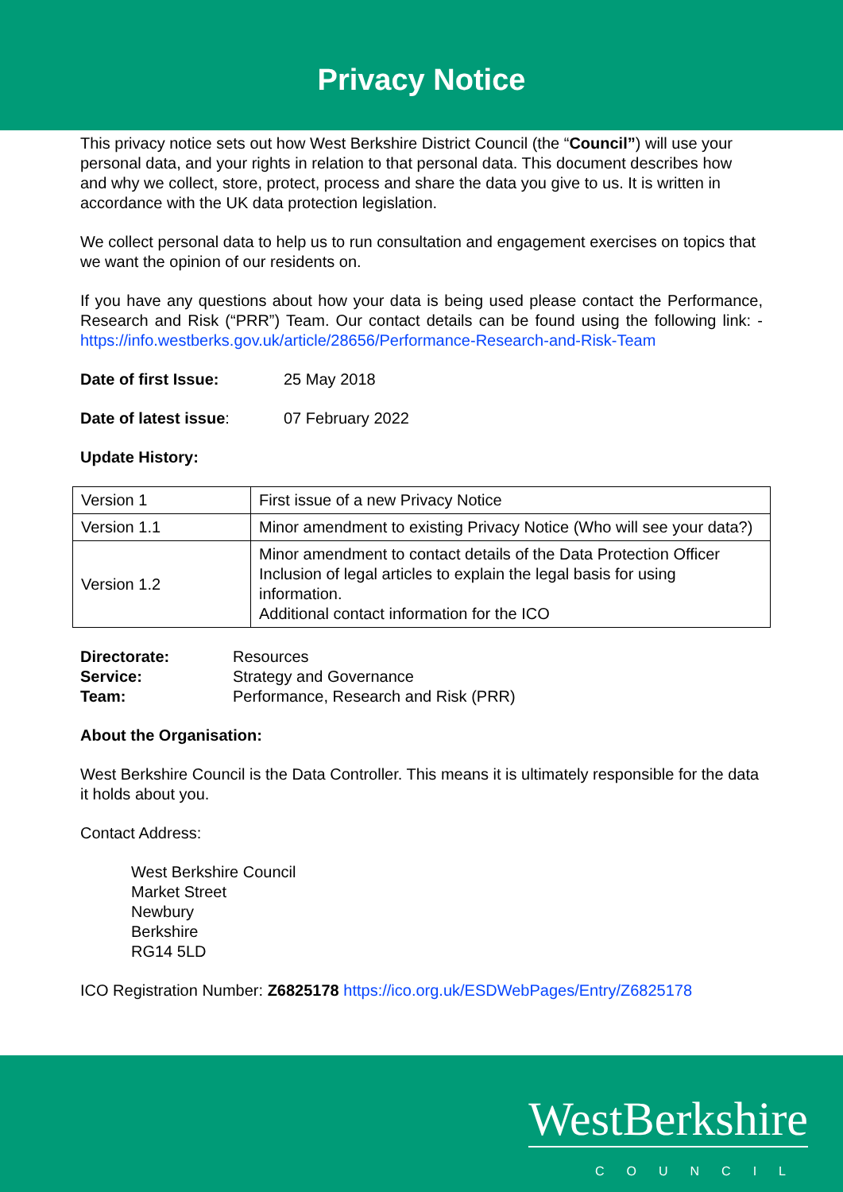Privacy Notice
This privacy notice sets out how West Berkshire District Council (the “Council”) will use your personal data, and your rights in relation to that personal data. This document describes how and why we collect, store, protect, process and share the data you give to us. It is written in accordance with the UK data protection legislation.
We collect personal data to help us to run consultation and engagement exercises on topics that we want the opinion of our residents on.
If you have any questions about how your data is being used please contact the Performance, Research and Risk (“PRR”) Team. Our contact details can be found using the following link: - https://info.westberks.gov.uk/article/28656/Performance-Research-and-Risk-Team
Date of first Issue: 25 May 2018
Date of latest issue: 07 February 2022
Update History:
| Version 1 | First issue of a new Privacy Notice |
| Version 1.1 | Minor amendment to existing Privacy Notice (Who will see your data?) |
| Version 1.2 | Minor amendment to contact details of the Data Protection Officer Inclusion of legal articles to explain the legal basis for using information. Additional contact information for the ICO |
| Directorate: | Resources |
| Service: | Strategy and Governance |
| Team: | Performance, Research and Risk (PRR) |
About the Organisation:
West Berkshire Council is the Data Controller. This means it is ultimately responsible for the data it holds about you.
Contact Address:
West Berkshire Council
Market Street
Newbury
Berkshire
RG14 5LD
ICO Registration Number: Z6825178 https://ico.org.uk/ESDWebPages/Entry/Z6825178
WestBerkshire
COUNCIL